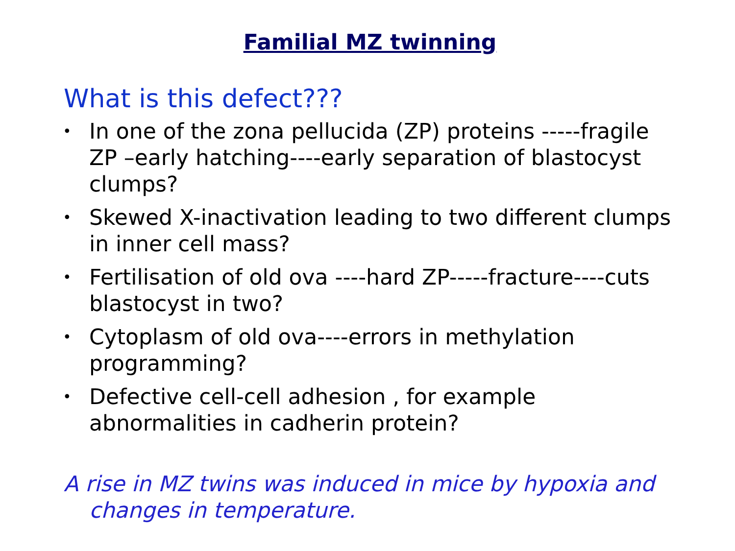Familial MZ twinning
What is this defect???
• In one of the zona pellucida (ZP) proteins -----fragile ZP –early hatching----early separation of blastocyst clumps?
• Skewed X-inactivation leading to two different clumps in inner cell mass?
• Fertilisation of old ova ----hard ZP-----fracture----cuts blastocyst in two?
• Cytoplasm of old ova----errors in methylation programming?
• Defective cell-cell adhesion , for example abnormalities in cadherin protein?
A rise in MZ twins was induced in mice by hypoxia and changes in temperature.